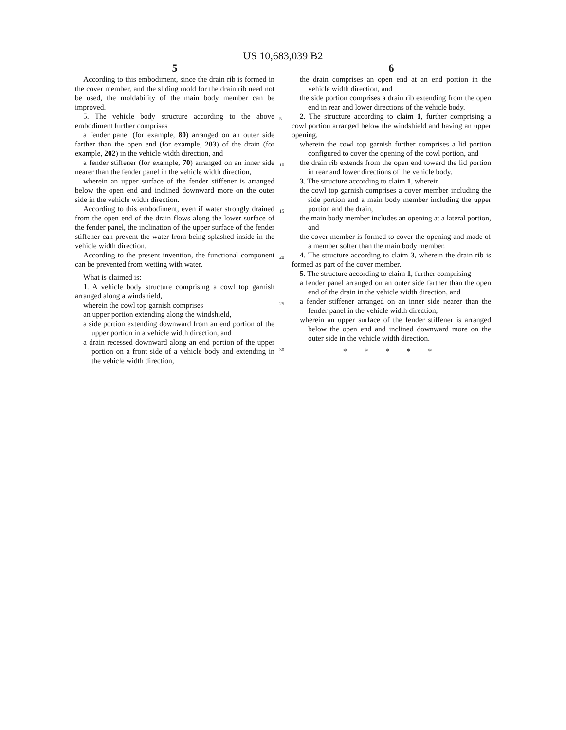US 10,683,039 B2
5
According to this embodiment, since the drain rib is formed in the cover member, and the sliding mold for the drain rib need not be used, the moldability of the main body member can be improved.
5. The vehicle body structure according to the above embodiment further comprises
a fender panel (for example, 80) arranged on an outer side farther than the open end (for example, 203) of the drain (for example, 202) in the vehicle width direction, and
a fender stiffener (for example, 70) arranged on an inner side nearer than the fender panel in the vehicle width direction,
wherein an upper surface of the fender stiffener is arranged below the open end and inclined downward more on the outer side in the vehicle width direction.
According to this embodiment, even if water strongly drained from the open end of the drain flows along the lower surface of the fender panel, the inclination of the upper surface of the fender stiffener can prevent the water from being splashed inside in the vehicle width direction.
According to the present invention, the functional component can be prevented from wetting with water.
What is claimed is:
1. A vehicle body structure comprising a cowl top garnish arranged along a windshield,
wherein the cowl top garnish comprises
an upper portion extending along the windshield,
a side portion extending downward from an end portion of the upper portion in a vehicle width direction, and
a drain recessed downward along an end portion of the upper portion on a front side of a vehicle body and extending in the vehicle width direction,
5
10
15
20
25
30
6
the drain comprises an open end at an end portion in the vehicle width direction, and
the side portion comprises a drain rib extending from the open end in rear and lower directions of the vehicle body.
2. The structure according to claim 1, further comprising a cowl portion arranged below the windshield and having an upper opening,
wherein the cowl top garnish further comprises a lid portion configured to cover the opening of the cowl portion, and
the drain rib extends from the open end toward the lid portion in rear and lower directions of the vehicle body.
3. The structure according to claim 1, wherein
the cowl top garnish comprises a cover member including the side portion and a main body member including the upper portion and the drain,
the main body member includes an opening at a lateral portion, and
the cover member is formed to cover the opening and made of a member softer than the main body member.
4. The structure according to claim 3, wherein the drain rib is formed as part of the cover member.
5. The structure according to claim 1, further comprising
a fender panel arranged on an outer side farther than the open end of the drain in the vehicle width direction, and
a fender stiffener arranged on an inner side nearer than the fender panel in the vehicle width direction,
wherein an upper surface of the fender stiffener is arranged below the open end and inclined downward more on the outer side in the vehicle width direction.
* * * * *